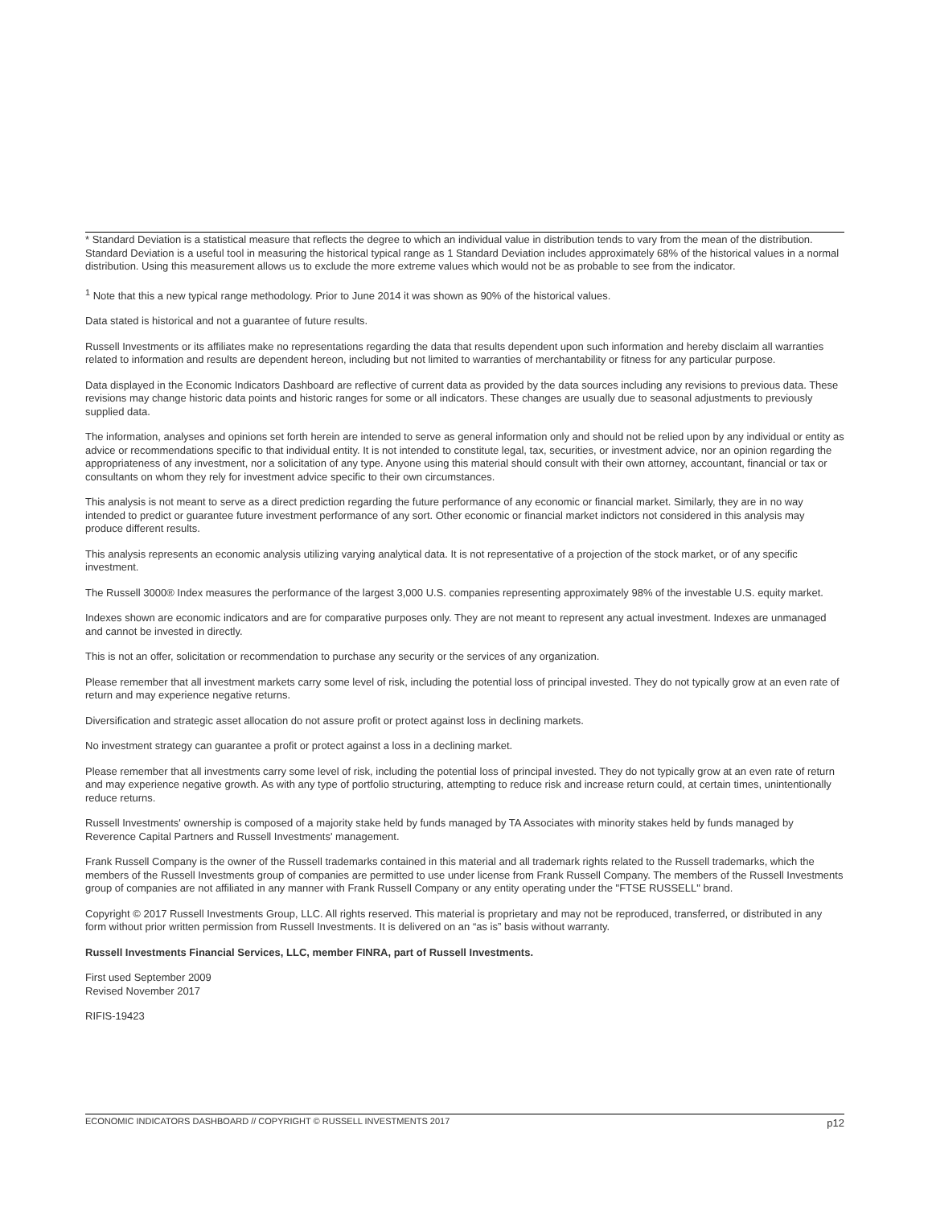* Standard Deviation is a statistical measure that reflects the degree to which an individual value in distribution tends to vary from the mean of the distribution. Standard Deviation is a useful tool in measuring the historical typical range as 1 Standard Deviation includes approximately 68% of the historical values in a normal distribution. Using this measurement allows us to exclude the more extreme values which would not be as probable to see from the indicator.
<sup>1</sup> Note that this a new typical range methodology. Prior to June 2014 it was shown as 90% of the historical values.
Data stated is historical and not a guarantee of future results.
Russell Investments or its affiliates make no representations regarding the data that results dependent upon such information and hereby disclaim all warranties related to information and results are dependent hereon, including but not limited to warranties of merchantability or fitness for any particular purpose.
Data displayed in the Economic Indicators Dashboard are reflective of current data as provided by the data sources including any revisions to previous data. These revisions may change historic data points and historic ranges for some or all indicators. These changes are usually due to seasonal adjustments to previously supplied data.
The information, analyses and opinions set forth herein are intended to serve as general information only and should not be relied upon by any individual or entity as advice or recommendations specific to that individual entity. It is not intended to constitute legal, tax, securities, or investment advice, nor an opinion regarding the appropriateness of any investment, nor a solicitation of any type. Anyone using this material should consult with their own attorney, accountant, financial or tax or consultants on whom they rely for investment advice specific to their own circumstances.
This analysis is not meant to serve as a direct prediction regarding the future performance of any economic or financial market. Similarly, they are in no way intended to predict or guarantee future investment performance of any sort. Other economic or financial market indictors not considered in this analysis may produce different results.
This analysis represents an economic analysis utilizing varying analytical data. It is not representative of a projection of the stock market, or of any specific investment.
The Russell 3000® Index measures the performance of the largest 3,000 U.S. companies representing approximately 98% of the investable U.S. equity market.
Indexes shown are economic indicators and are for comparative purposes only. They are not meant to represent any actual investment. Indexes are unmanaged and cannot be invested in directly.
This is not an offer, solicitation or recommendation to purchase any security or the services of any organization.
Please remember that all investment markets carry some level of risk, including the potential loss of principal invested. They do not typically grow at an even rate of return and may experience negative returns.
Diversification and strategic asset allocation do not assure profit or protect against loss in declining markets.
No investment strategy can guarantee a profit or protect against a loss in a declining market.
Please remember that all investments carry some level of risk, including the potential loss of principal invested. They do not typically grow at an even rate of return and may experience negative growth. As with any type of portfolio structuring, attempting to reduce risk and increase return could, at certain times, unintentionally reduce returns.
Russell Investments' ownership is composed of a majority stake held by funds managed by TA Associates with minority stakes held by funds managed by Reverence Capital Partners and Russell Investments' management.
Frank Russell Company is the owner of the Russell trademarks contained in this material and all trademark rights related to the Russell trademarks, which the members of the Russell Investments group of companies are permitted to use under license from Frank Russell Company. The members of the Russell Investments group of companies are not affiliated in any manner with Frank Russell Company or any entity operating under the "FTSE RUSSELL" brand.
Copyright © 2017 Russell Investments Group, LLC. All rights reserved. This material is proprietary and may not be reproduced, transferred, or distributed in any form without prior written permission from Russell Investments. It is delivered on an “as is” basis without warranty.
Russell Investments Financial Services, LLC, member FINRA, part of Russell Investments.
First used September 2009
Revised November 2017
RIFIS-19423
ECONOMIC INDICATORS DASHBOARD // COPYRIGHT © RUSSELL INVESTMENTS 2017 p12